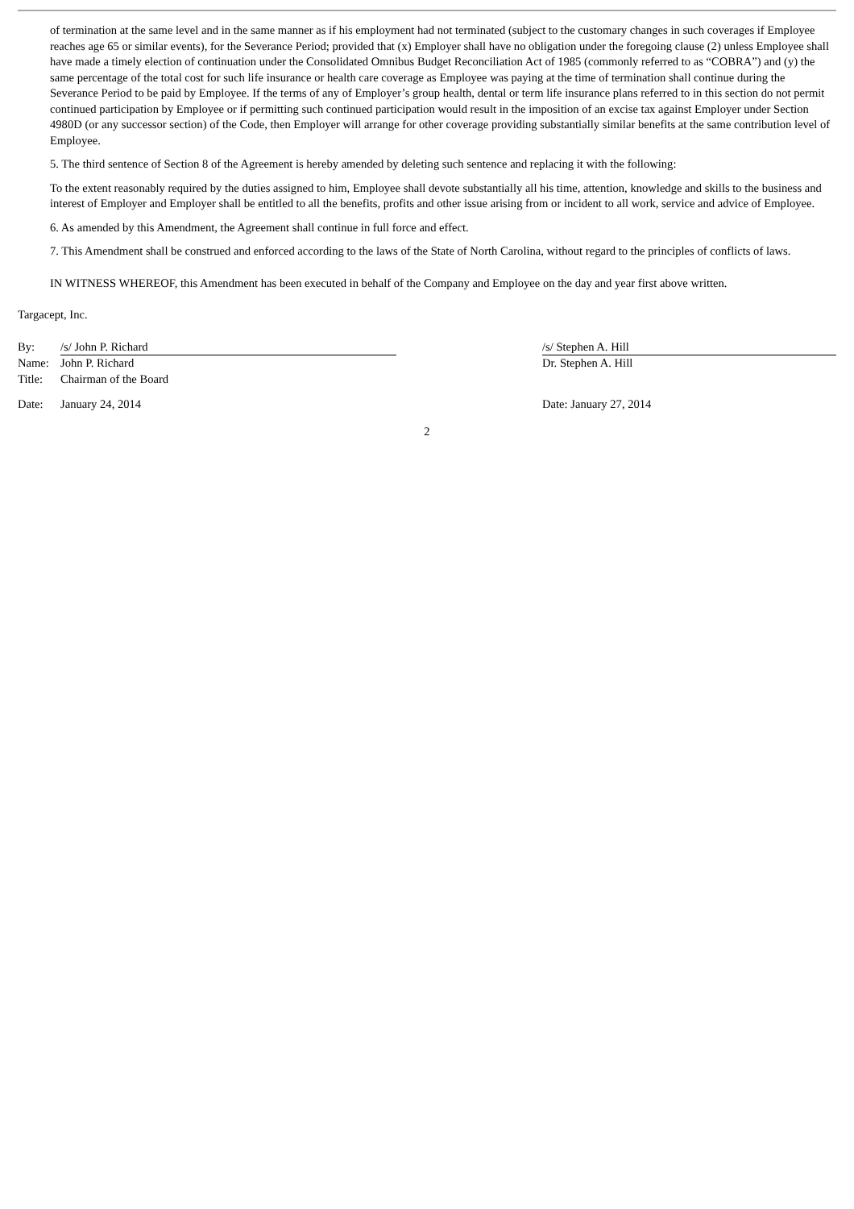of termination at the same level and in the same manner as if his employment had not terminated (subject to the customary changes in such coverages if Employee reaches age 65 or similar events), for the Severance Period; provided that (x) Employer shall have no obligation under the foregoing clause (2) unless Employee shall have made a timely election of continuation under the Consolidated Omnibus Budget Reconciliation Act of 1985 (commonly referred to as “COBRA”) and (y) the same percentage of the total cost for such life insurance or health care coverage as Employee was paying at the time of termination shall continue during the Severance Period to be paid by Employee. If the terms of any of Employer’s group health, dental or term life insurance plans referred to in this section do not permit continued participation by Employee or if permitting such continued participation would result in the imposition of an excise tax against Employer under Section 4980D (or any successor section) of the Code, then Employer will arrange for other coverage providing substantially similar benefits at the same contribution level of Employee.
5. The third sentence of Section 8 of the Agreement is hereby amended by deleting such sentence and replacing it with the following:
To the extent reasonably required by the duties assigned to him, Employee shall devote substantially all his time, attention, knowledge and skills to the business and interest of Employer and Employer shall be entitled to all the benefits, profits and other issue arising from or incident to all work, service and advice of Employee.
6. As amended by this Amendment, the Agreement shall continue in full force and effect.
7. This Amendment shall be construed and enforced according to the laws of the State of North Carolina, without regard to the principles of conflicts of laws.
IN WITNESS WHEREOF, this Amendment has been executed in behalf of the Company and Employee on the day and year first above written.
Targacept, Inc.
By: /s/ John P. Richard
Name: John P. Richard
Title: Chairman of the Board
Date: January 24, 2014
/s/ Stephen A. Hill
Dr. Stephen A. Hill
Date: January 27, 2014
2